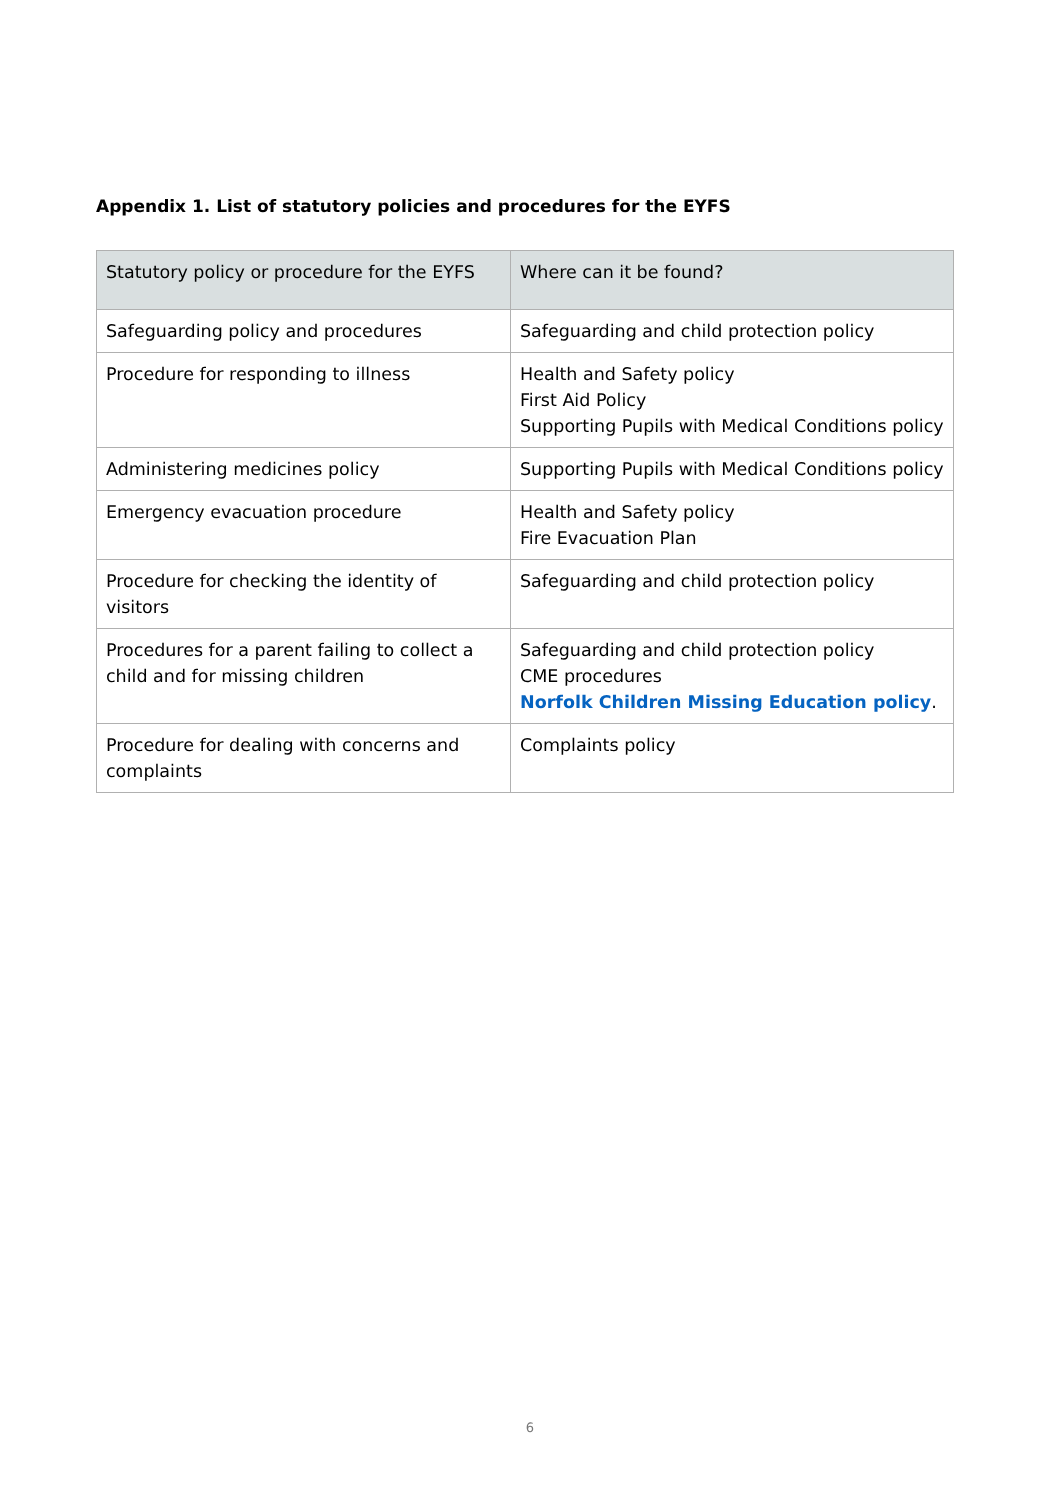Appendix 1. List of statutory policies and procedures for the EYFS
| Statutory policy or procedure for the EYFS | Where can it be found? |
| --- | --- |
| Safeguarding policy and procedures | Safeguarding and child protection policy |
| Procedure for responding to illness | Health and Safety policy First Aid Policy Supporting Pupils with Medical Conditions policy |
| Administering medicines policy | Supporting Pupils with Medical Conditions policy |
| Emergency evacuation procedure | Health and Safety policy Fire Evacuation Plan |
| Procedure for checking the identity of visitors | Safeguarding and child protection policy |
| Procedures for a parent failing to collect a child and for missing children | Safeguarding and child protection policy CME procedures Norfolk Children Missing Education policy . |
| Procedure for dealing with concerns and complaints | Complaints policy |
6